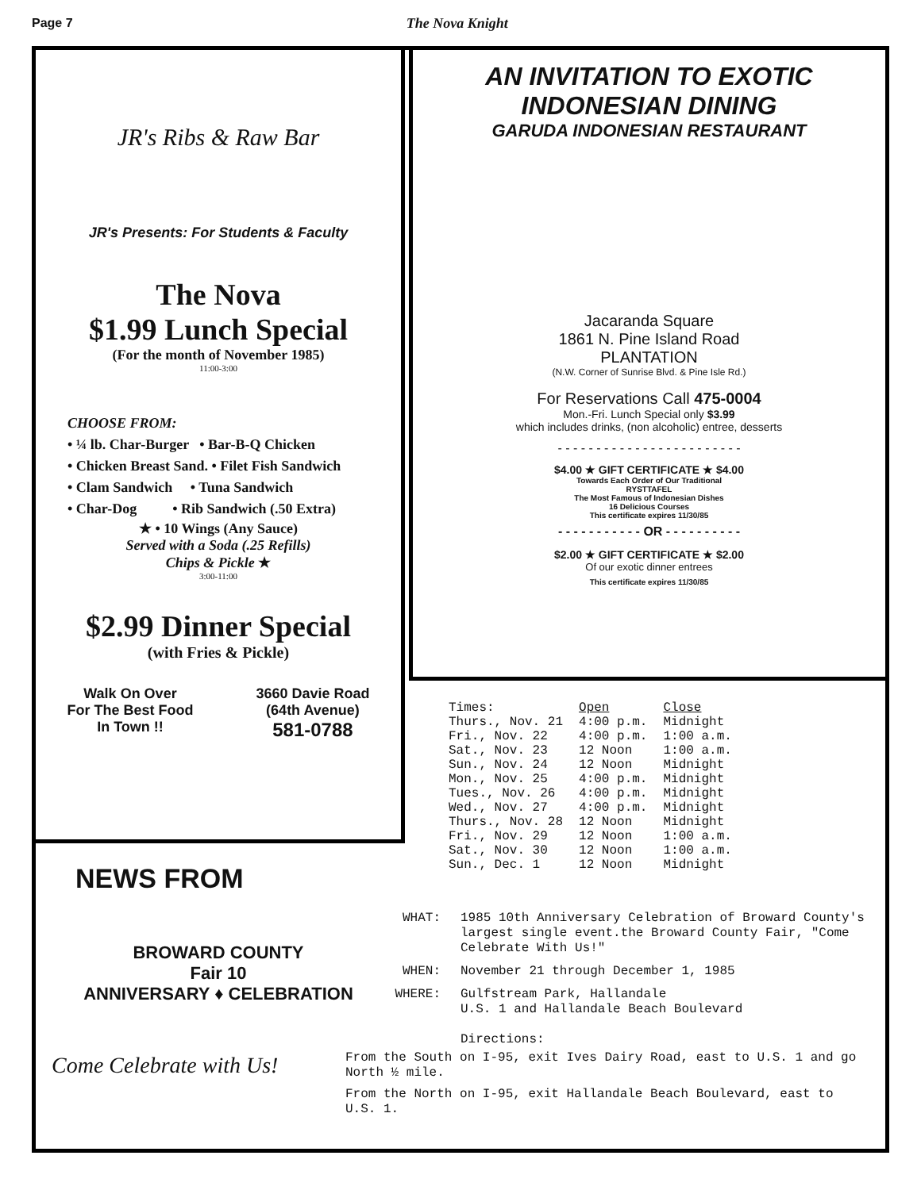Page 7 The Nova Knight
JR's Ribs & Raw Bar
JR's Presents: For Students & Faculty
The Nova
$1.99 Lunch Special
(For the month of November 1985)
11:00-3:00
CHOOSE FROM:
• ¼ lb. Char-Burger • Bar-B-Q Chicken
• Chicken Breast Sand. • Filet Fish Sandwich
• Clam Sandwich • Tuna Sandwich
• Char-Dog • Rib Sandwich (.50 Extra)
★ • 10 Wings (Any Sauce)
Served with a Soda (.25 Refills)
Chips & Pickle ★
3:00-11:00
$2.99 Dinner Special
(with Fries & Pickle)
Walk On Over
For The Best Food
In Town !!
3660 Davie Road
(64th Avenue)
581-0788
AN INVITATION TO EXOTIC
INDONESIAN DINING
GARUDA INDONESIAN RESTAURANT
Jacaranda Square
1861 N. Pine Island Road
PLANTATION
(N.W. Corner of Sunrise Blvd. & Pine Isle Rd.)
For Reservations Call 475-0004
Mon.-Fri. Lunch Special only $3.99
which includes drinks, (non alcoholic) entree, desserts
- - - - - - - - - - - - - - - - - - - - - - - -
$4.00 ★ GIFT CERTIFICATE ★ $4.00
Towards Each Order of Our Traditional
RYSTTAFEL
The Most Famous of Indonesian Dishes
16 Delicious Courses
This certificate expires 11/30/85
- - - - - - - - - - - OR - - - - - - - - - -
$2.00 ★ GIFT CERTIFICATE ★ $2.00
Of our exotic dinner entrees
This certificate expires 11/30/85
| Times: | Open | Close |
| Thurs., Nov. 21 | 4:00 p.m. | Midnight |
| Fri., Nov. 22 | 4:00 p.m. | 1:00 a.m. |
| Sat., Nov. 23 | 12 Noon | 1:00 a.m. |
| Sun., Nov. 24 | 12 Noon | Midnight |
| Mon., Nov. 25 | 4:00 p.m. | Midnight |
| Tues., Nov. 26 | 4:00 p.m. | Midnight |
| Wed., Nov. 27 | 4:00 p.m. | Midnight |
| Thurs., Nov. 28 | 12 Noon | Midnight |
| Fri., Nov. 29 | 12 Noon | 1:00 a.m. |
| Sat., Nov. 30 | 12 Noon | 1:00 a.m. |
| Sun., Dec. 1 | 12 Noon | Midnight |
NEWS FROM
BROWARD COUNTY
Fair 10
ANNIVERSARY ♦ CELEBRATION
Come Celebrate with Us!
WHAT: 1985 10th Anniversary Celebration of Broward County's largest single event.the Broward County Fair, "Come Celebrate With Us!"
WHEN: November 21 through December 1, 1985
WHERE: Gulfstream Park, Hallandale
U.S. 1 and Hallandale Beach Boulevard
Directions:
From the South on I-95, exit Ives Dairy Road, east to U.S. 1 and go North ½ mile.
From the North on I-95, exit Hallandale Beach Boulevard, east to U.S. 1.